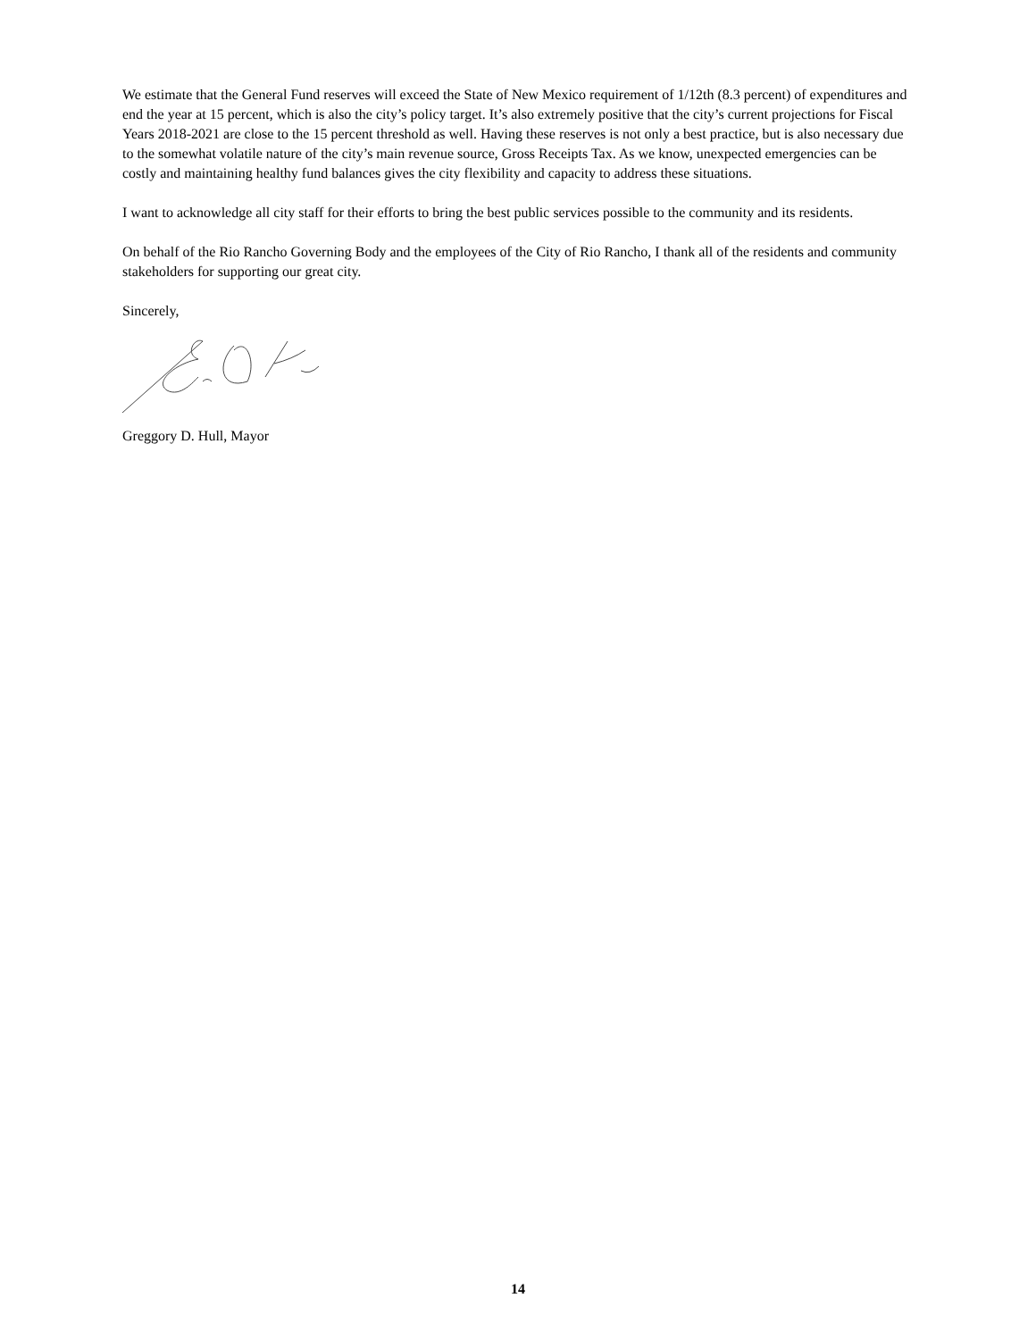We estimate that the General Fund reserves will exceed the State of New Mexico requirement of 1/12th (8.3 percent) of expenditures and end the year at 15 percent, which is also the city’s policy target. It’s also extremely positive that the city’s current projections for Fiscal Years 2018-2021 are close to the 15 percent threshold as well. Having these reserves is not only a best practice, but is also necessary due to the somewhat volatile nature of the city’s main revenue source, Gross Receipts Tax. As we know, unexpected emergencies can be costly and maintaining healthy fund balances gives the city flexibility and capacity to address these situations.
I want to acknowledge all city staff for their efforts to bring the best public services possible to the community and its residents.
On behalf of the Rio Rancho Governing Body and the employees of the City of Rio Rancho, I thank all of the residents and community stakeholders for supporting our great city.
Sincerely,
Greggory D. Hull, Mayor
14